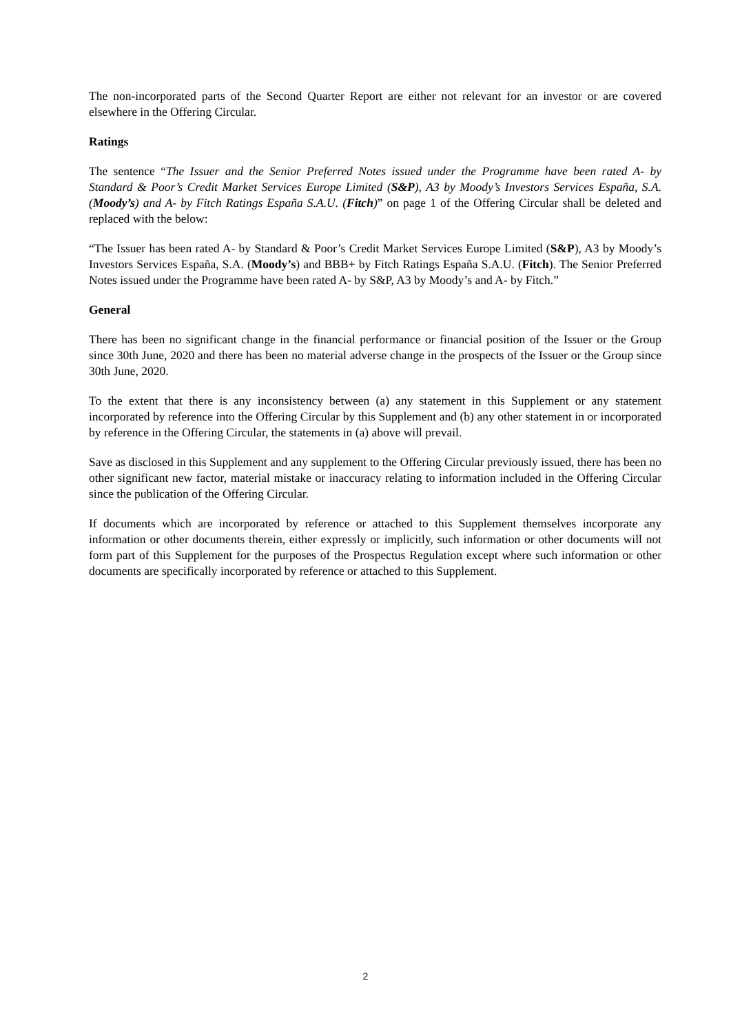The non-incorporated parts of the Second Quarter Report are either not relevant for an investor or are covered elsewhere in the Offering Circular.
Ratings
The sentence “The Issuer and the Senior Preferred Notes issued under the Programme have been rated A- by Standard & Poor’s Credit Market Services Europe Limited (S&P), A3 by Moody’s Investors Services España, S.A. (Moody’s) and A- by Fitch Ratings España S.A.U. (Fitch)” on page 1 of the Offering Circular shall be deleted and replaced with the below:
“The Issuer has been rated A- by Standard & Poor’s Credit Market Services Europe Limited (S&P), A3 by Moody’s Investors Services España, S.A. (Moody’s) and BBB+ by Fitch Ratings España S.A.U. (Fitch). The Senior Preferred Notes issued under the Programme have been rated A- by S&P, A3 by Moody’s and A- by Fitch.”
General
There has been no significant change in the financial performance or financial position of the Issuer or the Group since 30th June, 2020 and there has been no material adverse change in the prospects of the Issuer or the Group since 30th June, 2020.
To the extent that there is any inconsistency between (a) any statement in this Supplement or any statement incorporated by reference into the Offering Circular by this Supplement and (b) any other statement in or incorporated by reference in the Offering Circular, the statements in (a) above will prevail.
Save as disclosed in this Supplement and any supplement to the Offering Circular previously issued, there has been no other significant new factor, material mistake or inaccuracy relating to information included in the Offering Circular since the publication of the Offering Circular.
If documents which are incorporated by reference or attached to this Supplement themselves incorporate any information or other documents therein, either expressly or implicitly, such information or other documents will not form part of this Supplement for the purposes of the Prospectus Regulation except where such information or other documents are specifically incorporated by reference or attached to this Supplement.
2